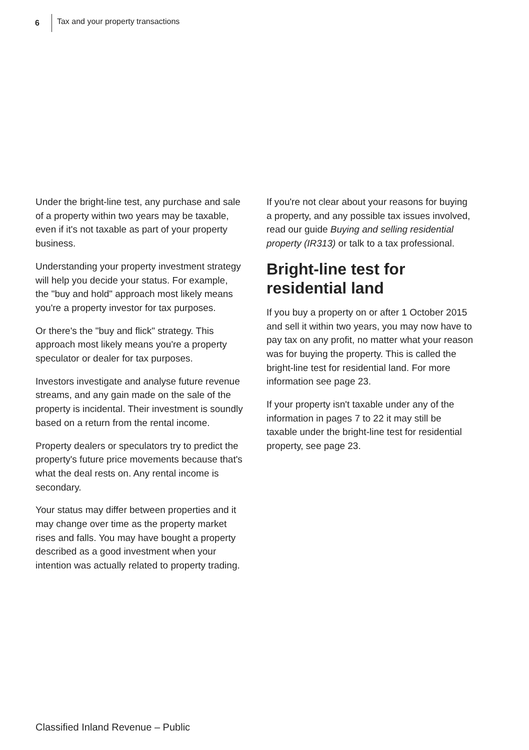6 Tax and your property transactions
Under the bright-line test, any purchase and sale of a property within two years may be taxable, even if it's not taxable as part of your property business.
Understanding your property investment strategy will help you decide your status. For example, the "buy and hold" approach most likely means you're a property investor for tax purposes.
Or there's the "buy and flick" strategy. This approach most likely means you're a property speculator or dealer for tax purposes.
Investors investigate and analyse future revenue streams, and any gain made on the sale of the property is incidental. Their investment is soundly based on a return from the rental income.
Property dealers or speculators try to predict the property's future price movements because that's what the deal rests on. Any rental income is secondary.
Your status may differ between properties and it may change over time as the property market rises and falls. You may have bought a property described as a good investment when your intention was actually related to property trading.
If you're not clear about your reasons for buying a property, and any possible tax issues involved, read our guide Buying and selling residential property (IR313) or talk to a tax professional.
Bright-line test for residential land
If you buy a property on or after 1 October 2015 and sell it within two years, you may now have to pay tax on any profit, no matter what your reason was for buying the property. This is called the bright-line test for residential land. For more information see page 23.
If your property isn't taxable under any of the information in pages 7 to 22 it may still be taxable under the bright-line test for residential property, see page 23.
Classified Inland Revenue – Public